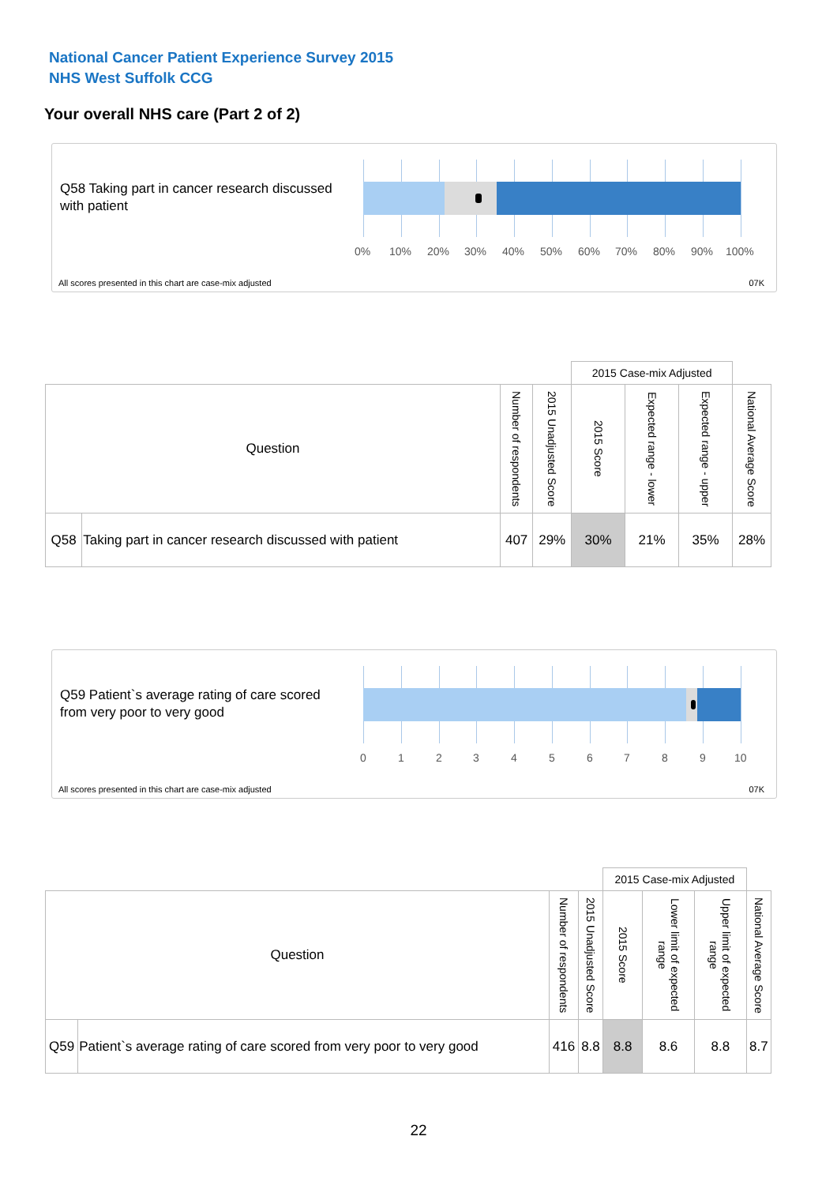National Cancer Patient Experience Survey 2015
NHS West Suffolk CCG
Your overall NHS care (Part 2 of 2)
Q58 Taking part in cancer research discussed with patient
0% 10% 20% 30% 40% 50% 60% 70% 80% 90% 100%
All scores presented in this chart are case-mix adjusted
07K
| | | | | 2015 Case-mix Adjusted | | | |
| Question | | Number of respondents | 2015 Unadjusted Score | 2015 Score | Expected range - lower | Expected range - upper | National Average Score |
| Q58 | Taking part in cancer research discussed with patient | 407 | 29% | 30% | 21% | 35% | 28% |
Q59 Patient`s average rating of care scored from very poor to very good
0 1 2 3 4 5 6 7 8 9 10
All scores presented in this chart are case-mix adjusted
07K
| | | | | 2015 Case-mix Adjusted | | | |
| Question | | Number of respondents | 2015 Unadjusted Score | 2015 Score | Lower limit of expected range | Upper limit of expected range | National Average Score |
| Q59 | Patient`s average rating of care scored from very poor to very good | 416 | 8.8 | 8.8 | 8.6 | 8.8 | 8.7 |
22